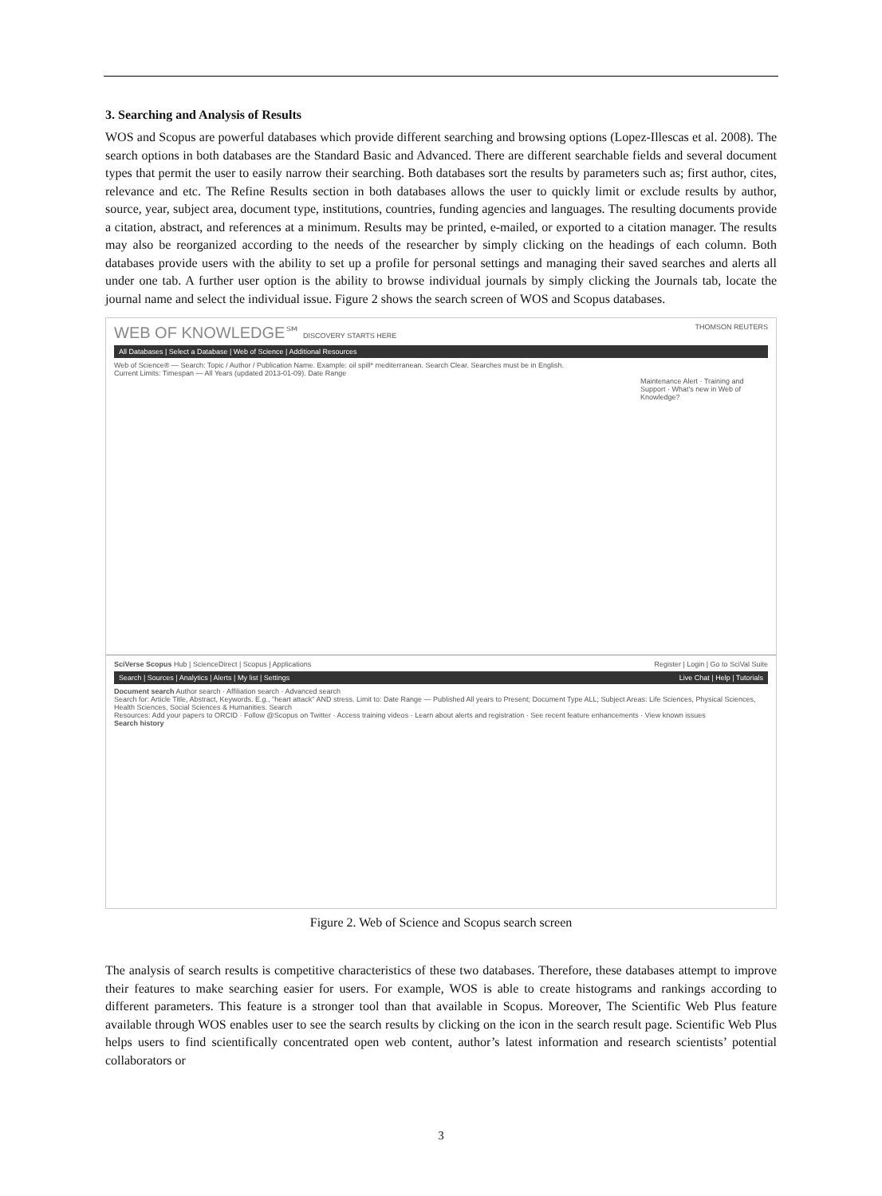3. Searching and Analysis of Results
WOS and Scopus are powerful databases which provide different searching and browsing options (Lopez-Illescas et al. 2008). The search options in both databases are the Standard Basic and Advanced. There are different searchable fields and several document types that permit the user to easily narrow their searching. Both databases sort the results by parameters such as; first author, cites, relevance and etc. The Refine Results section in both databases allows the user to quickly limit or exclude results by author, source, year, subject area, document type, institutions, countries, funding agencies and languages. The resulting documents provide a citation, abstract, and references at a minimum. Results may be printed, e-mailed, or exported to a citation manager. The results may also be reorganized according to the needs of the researcher by simply clicking on the headings of each column. Both databases provide users with the ability to set up a profile for personal settings and managing their saved searches and alerts all under one tab. A further user option is the ability to browse individual journals by simply clicking the Journals tab, locate the journal name and select the individual issue. Figure 2 shows the search screen of WOS and Scopus databases.
WEB OF KNOWLEDGE℠ DISCOVERY STARTS HERE THOMSON REUTERS
All Databases | Select a Database | Web of Science | Additional Resources
Web of Science® — Search: Topic / Author / Publication Name. Example: oil spill* mediterranean. Search Clear. Searches must be in English.
Current Limits: Timespan — All Years (updated 2013-01-09). Date Range
Maintenance Alert · Training and Support · What's new in Web of Knowledge?
SciVerse Scopus Hub | ScienceDirect | Scopus | Applications Register | Login | Go to SciVal Suite
Search | Sources | Analytics | Alerts | My list | Settings Live Chat | Help | Tutorials
Document search Author search · Affiliation search · Advanced search
Search for: Article Title, Abstract, Keywords. E.g., "heart attack" AND stress. Limit to: Date Range — Published All years to Present; Document Type ALL; Subject Areas: Life Sciences, Physical Sciences, Health Sciences, Social Sciences & Humanities. Search
Resources: Add your papers to ORCID · Follow @Scopus on Twitter · Access training videos · Learn about alerts and registration · See recent feature enhancements · View known issues
Search history
Figure 2. Web of Science and Scopus search screen
The analysis of search results is competitive characteristics of these two databases. Therefore, these databases attempt to improve their features to make searching easier for users. For example, WOS is able to create histograms and rankings according to different parameters. This feature is a stronger tool than that available in Scopus. Moreover, The Scientific Web Plus feature available through WOS enables user to see the search results by clicking on the icon in the search result page. Scientific Web Plus helps users to find scientifically concentrated open web content, author’s latest information and research scientists’ potential collaborators or
3